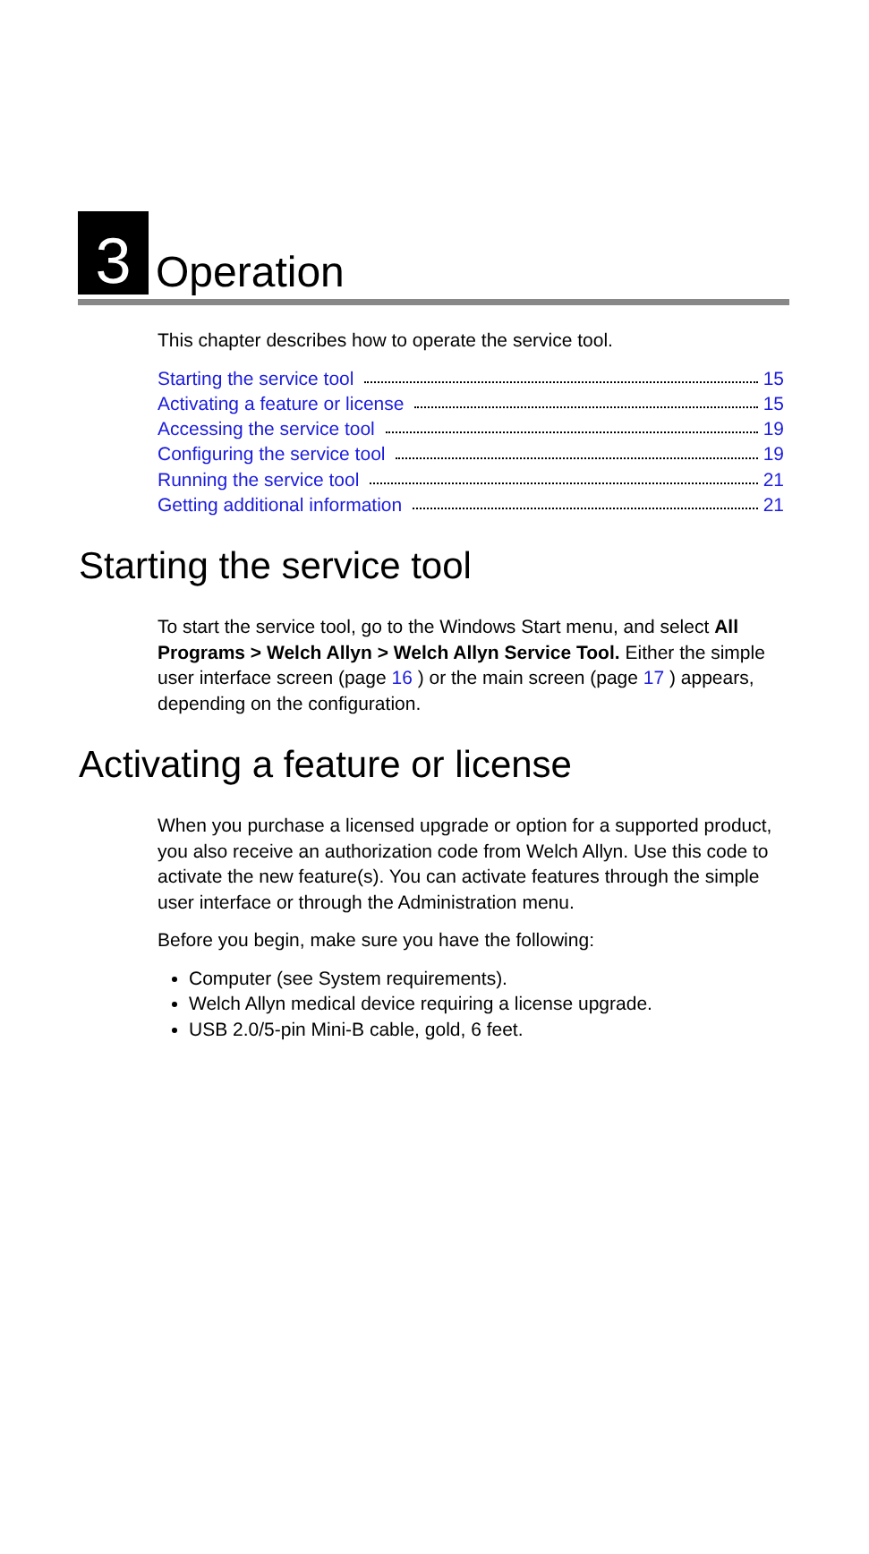3 Operation
This chapter describes how to operate the service tool.
Starting the service tool 15
Activating a feature or license 15
Accessing the service tool 19
Configuring the service tool 19
Running the service tool 21
Getting additional information 21
Starting the service tool
To start the service tool, go to the Windows Start menu, and select All Programs > Welch Allyn > Welch Allyn Service Tool. Either the simple user interface screen (page 16 ) or the main screen (page 17 ) appears, depending on the configuration.
Activating a feature or license
When you purchase a licensed upgrade or option for a supported product, you also receive an authorization code from Welch Allyn. Use this code to activate the new feature(s). You can activate features through the simple user interface or through the Administration menu.
Before you begin, make sure you have the following:
Computer (see System requirements).
Welch Allyn medical device requiring a license upgrade.
USB 2.0/5-pin Mini-B cable, gold, 6 feet.